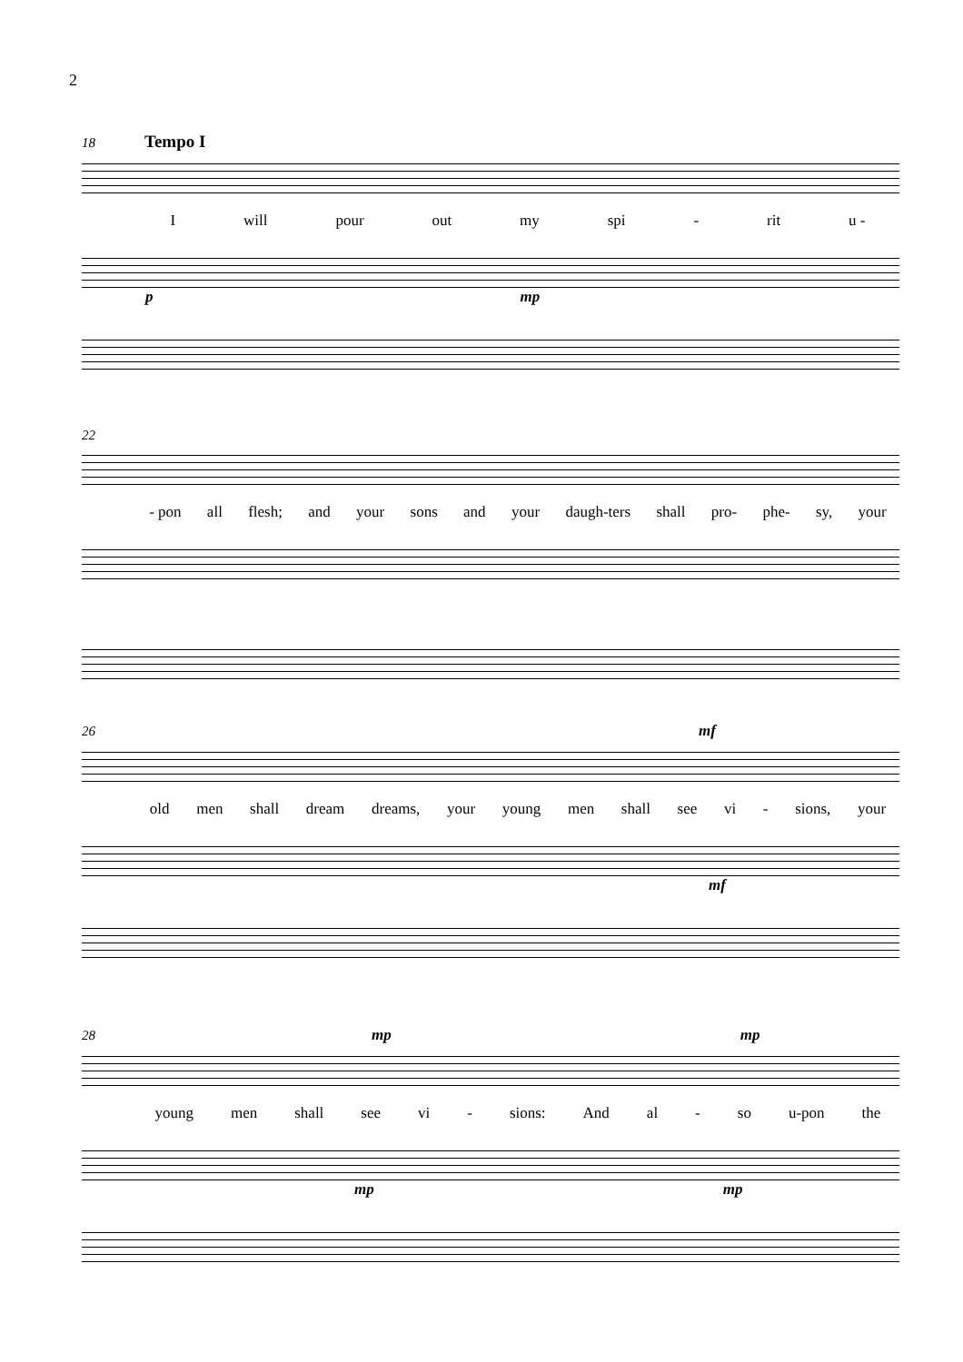2
18 Tempo I
Iwill pour out my spi - rit u -
p mp
22
- pon all flesh; and your sons and your daugh-ters shall pro- phe- sy, your
26 mf
old men shall dream dreams, your young men shall see vi - sions, your
mf
28 mp mp
young men shall see vi - sions: And al - so u-pon the
mp mp